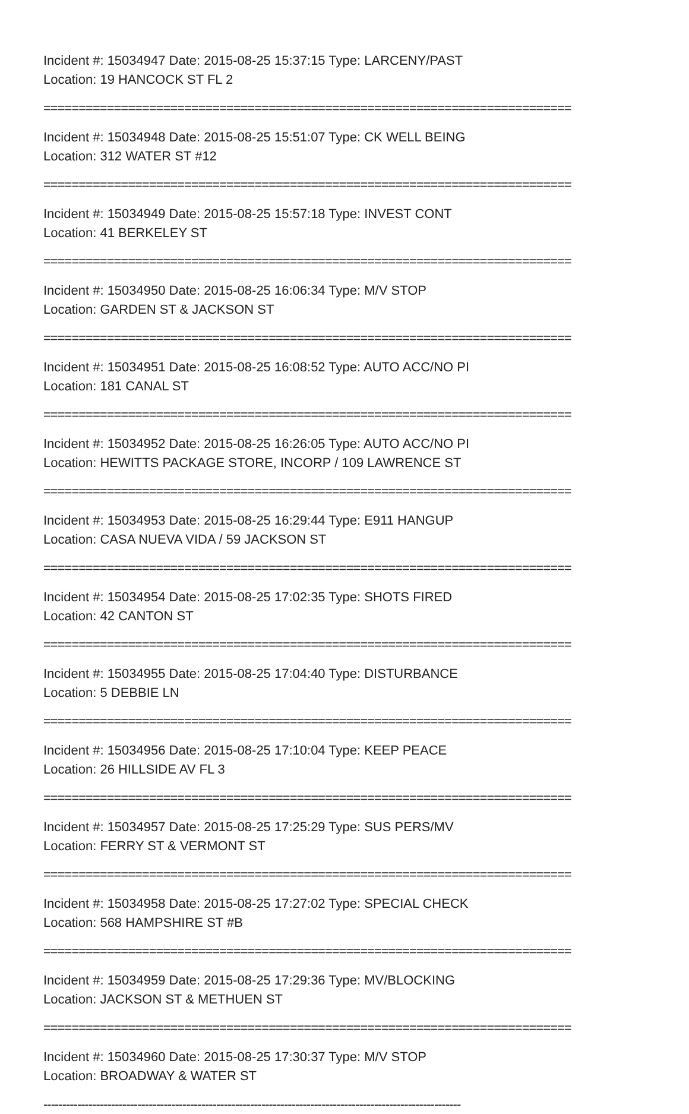Incident #: 15034947 Date: 2015-08-25 15:37:15 Type: LARCENY/PAST
Location: 19 HANCOCK ST FL 2
===========================================================================
Incident #: 15034948 Date: 2015-08-25 15:51:07 Type: CK WELL BEING
Location: 312 WATER ST #12
===========================================================================
Incident #: 15034949 Date: 2015-08-25 15:57:18 Type: INVEST CONT
Location: 41 BERKELEY ST
===========================================================================
Incident #: 15034950 Date: 2015-08-25 16:06:34 Type: M/V STOP
Location: GARDEN ST & JACKSON ST
===========================================================================
Incident #: 15034951 Date: 2015-08-25 16:08:52 Type: AUTO ACC/NO PI
Location: 181 CANAL ST
===========================================================================
Incident #: 15034952 Date: 2015-08-25 16:26:05 Type: AUTO ACC/NO PI
Location: HEWITTS PACKAGE STORE, INCORP / 109 LAWRENCE ST
===========================================================================
Incident #: 15034953 Date: 2015-08-25 16:29:44 Type: E911 HANGUP
Location: CASA NUEVA VIDA / 59 JACKSON ST
===========================================================================
Incident #: 15034954 Date: 2015-08-25 17:02:35 Type: SHOTS FIRED
Location: 42 CANTON ST
===========================================================================
Incident #: 15034955 Date: 2015-08-25 17:04:40 Type: DISTURBANCE
Location: 5 DEBBIE LN
===========================================================================
Incident #: 15034956 Date: 2015-08-25 17:10:04 Type: KEEP PEACE
Location: 26 HILLSIDE AV FL 3
===========================================================================
Incident #: 15034957 Date: 2015-08-25 17:25:29 Type: SUS PERS/MV
Location: FERRY ST & VERMONT ST
===========================================================================
Incident #: 15034958 Date: 2015-08-25 17:27:02 Type: SPECIAL CHECK
Location: 568 HAMPSHIRE ST #B
===========================================================================
Incident #: 15034959 Date: 2015-08-25 17:29:36 Type: MV/BLOCKING
Location: JACKSON ST & METHUEN ST
===========================================================================
Incident #: 15034960 Date: 2015-08-25 17:30:37 Type: M/V STOP
Location: BROADWAY & WATER ST
---------------------------------------------------------------------------------------------------------------